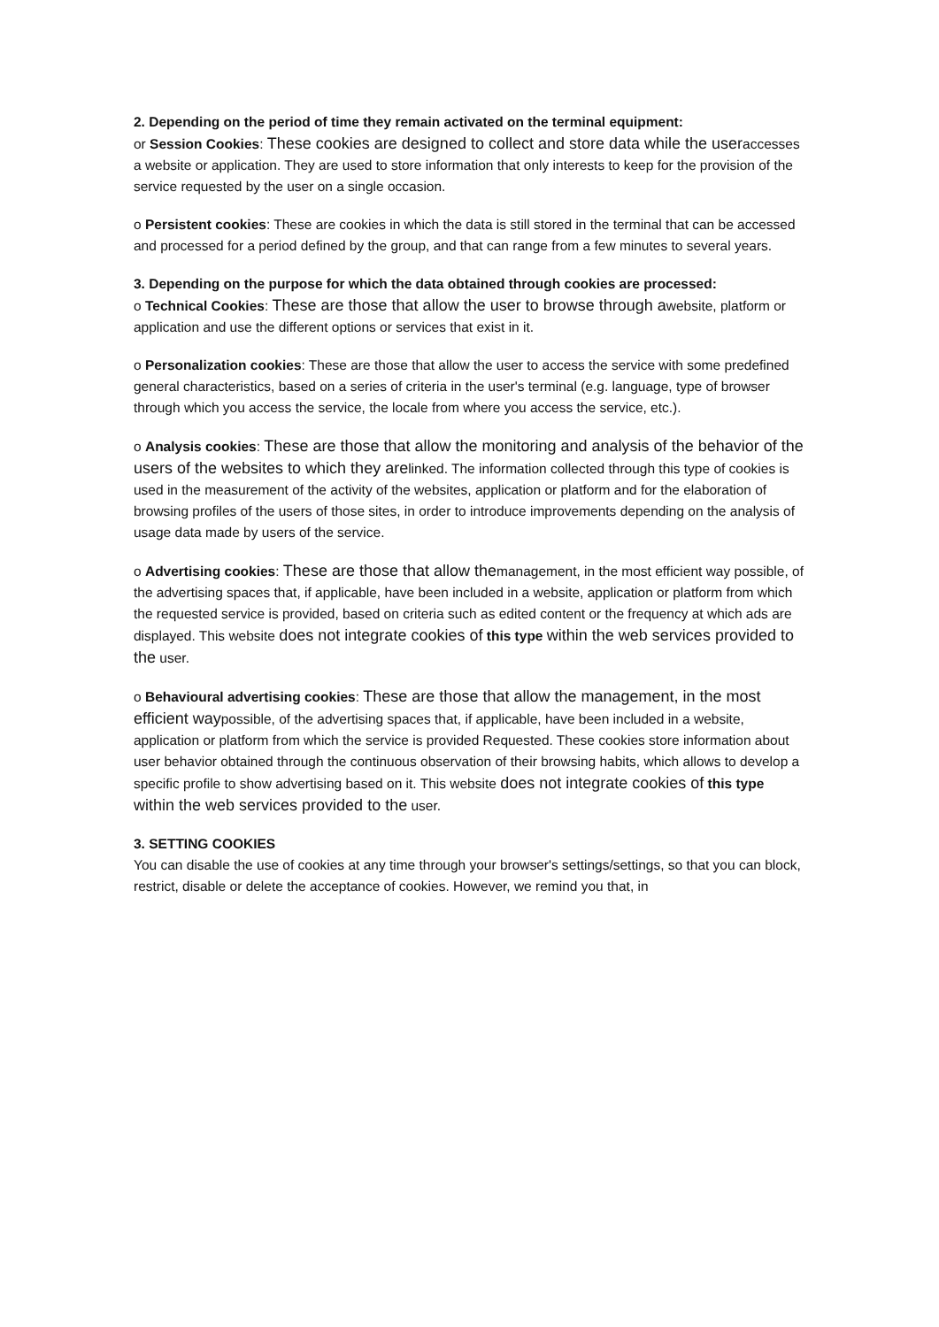2. Depending on the period of time they remain activated on the terminal equipment:
or Session Cookies: These cookies are designed to collect and store data while the useraccesses a website or application. They are used to store information that only interests to keep for the provision of the service requested by the user on a single occasion.
o Persistent cookies: These are cookies in which the data is still stored in the terminal that can be accessed and processed for a period defined by the group, and that can range from a few minutes to several years.
3. Depending on the purpose for which the data obtained through cookies are processed:
o Technical Cookies: These are those that allow the user to browse through awebsite, platform or application and use the different options or services that exist in it.
o Personalization cookies: These are those that allow the user to access the service with some predefined general characteristics, based on a series of criteria in the user's terminal (e.g. language, type of browser through which you access the service, the locale from where you access the service, etc.).
o Analysis cookies: These are those that allow the monitoring and analysis of the behavior of the users of the websites to which they arelinked. The information collected through this type of cookies is used in the measurement of the activity of the websites, application or platform and for the elaboration of browsing profiles of the users of those sites, in order to introduce improvements depending on the analysis of usage data made by users of the service.
o Advertising cookies: These are those that allow themanagement, in the most efficient way possible, of the advertising spaces that, if applicable, have been included in a website, application or platform from which the requested service is provided, based on criteria such as edited content or the frequency at which ads are displayed. This website does not integrate cookies of this type within the web services provided to the user.
o Behavioural advertising cookies: These are those that allow the management, in the most efficient waypossible, of the advertising spaces that, if applicable, have been included in a website, application or platform from which the service is provided Requested. These cookies store information about user behavior obtained through the continuous observation of their browsing habits, which allows to develop a specific profile to show advertising based on it. This website does not integrate cookies of this type within the web services provided to the user.
3. SETTING COOKIES
You can disable the use of cookies at any time through your browser's settings/settings, so that you can block, restrict, disable or delete the acceptance of cookies. However, we remind you that, in